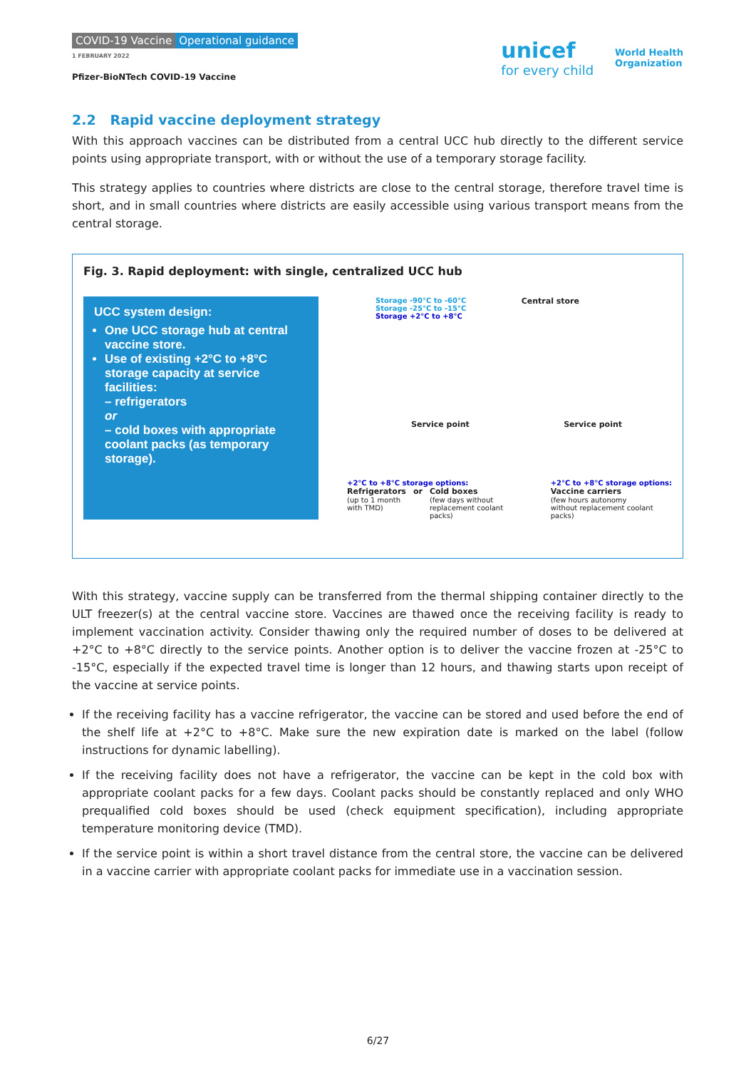COVID-19 Vaccine Operational guidance
1 FEBRUARY 2022
Pfizer-BioNTech COVID-19 Vaccine
unicef
for every child
World Health
Organization
2.2 Rapid vaccine deployment strategy
With this approach vaccines can be distributed from a central UCC hub directly to the different service points using appropriate transport, with or without the use of a temporary storage facility.
This strategy applies to countries where districts are close to the central storage, therefore travel time is short, and in small countries where districts are easily accessible using various transport means from the central storage.
Fig. 3. Rapid deployment: with single, centralized UCC hub
UCC system design:
One UCC storage hub at central vaccine store.
Use of existing +2°C to +8°C storage capacity at service facilities:
– refrigerators
or
– cold boxes with appropriate coolant packs (as temporary storage).
Storage -90°C to -60°C
Storage -25°C to -15°C
Storage +2°C to +8°C
Central store
Service point Service point
+2°C to +8°C storage options:
Refrigerators
(up to 1 month
with TMD)
or Cold boxes
(few days without
replacement coolant
packs)
+2°C to +8°C storage options:
Vaccine carriers
(few hours autonomy
without replacement coolant
packs)
With this strategy, vaccine supply can be transferred from the thermal shipping container directly to the ULT freezer(s) at the central vaccine store. Vaccines are thawed once the receiving facility is ready to implement vaccination activity. Consider thawing only the required number of doses to be delivered at +2°C to +8°C directly to the service points. Another option is to deliver the vaccine frozen at -25°C to -15°C, especially if the expected travel time is longer than 12 hours, and thawing starts upon receipt of the vaccine at service points.
If the receiving facility has a vaccine refrigerator, the vaccine can be stored and used before the end of the shelf life at +2°C to +8°C. Make sure the new expiration date is marked on the label (follow instructions for dynamic labelling).
If the receiving facility does not have a refrigerator, the vaccine can be kept in the cold box with appropriate coolant packs for a few days. Coolant packs should be constantly replaced and only WHO prequalified cold boxes should be used (check equipment specification), including appropriate temperature monitoring device (TMD).
If the service point is within a short travel distance from the central store, the vaccine can be delivered in a vaccine carrier with appropriate coolant packs for immediate use in a vaccination session.
6/27